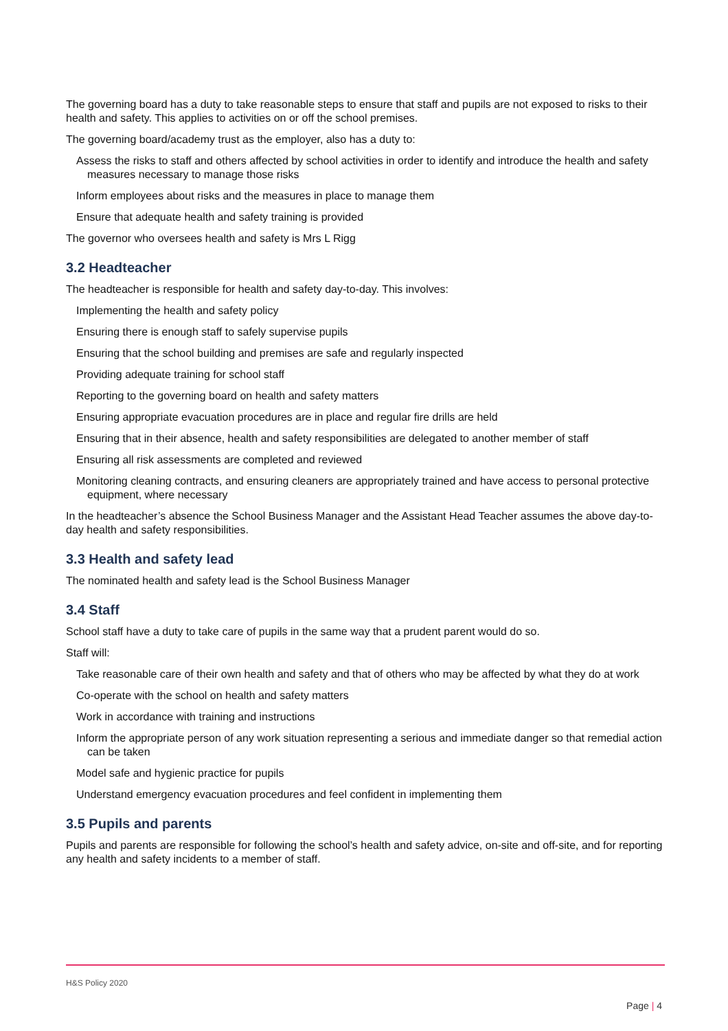The governing board has a duty to take reasonable steps to ensure that staff and pupils are not exposed to risks to their health and safety. This applies to activities on or off the school premises.
The governing board/academy trust as the employer, also has a duty to:
Assess the risks to staff and others affected by school activities in order to identify and introduce the health and safety measures necessary to manage those risks
Inform employees about risks and the measures in place to manage them
Ensure that adequate health and safety training is provided
The governor who oversees health and safety is Mrs L Rigg
3.2 Headteacher
The headteacher is responsible for health and safety day-to-day. This involves:
Implementing the health and safety policy
Ensuring there is enough staff to safely supervise pupils
Ensuring that the school building and premises are safe and regularly inspected
Providing adequate training for school staff
Reporting to the governing board on health and safety matters
Ensuring appropriate evacuation procedures are in place and regular fire drills are held
Ensuring that in their absence, health and safety responsibilities are delegated to another member of staff
Ensuring all risk assessments are completed and reviewed
Monitoring cleaning contracts, and ensuring cleaners are appropriately trained and have access to personal protective equipment, where necessary
In the headteacher’s absence the School Business Manager and the Assistant Head Teacher assumes the above day-to-day health and safety responsibilities.
3.3 Health and safety lead
The nominated health and safety lead is the School Business Manager
3.4 Staff
School staff have a duty to take care of pupils in the same way that a prudent parent would do so.
Staff will:
Take reasonable care of their own health and safety and that of others who may be affected by what they do at work
Co-operate with the school on health and safety matters
Work in accordance with training and instructions
Inform the appropriate person of any work situation representing a serious and immediate danger so that remedial action can be taken
Model safe and hygienic practice for pupils
Understand emergency evacuation procedures and feel confident in implementing them
3.5 Pupils and parents
Pupils and parents are responsible for following the school’s health and safety advice, on-site and off-site, and for reporting any health and safety incidents to a member of staff.
H&S Policy 2020
Page | 4